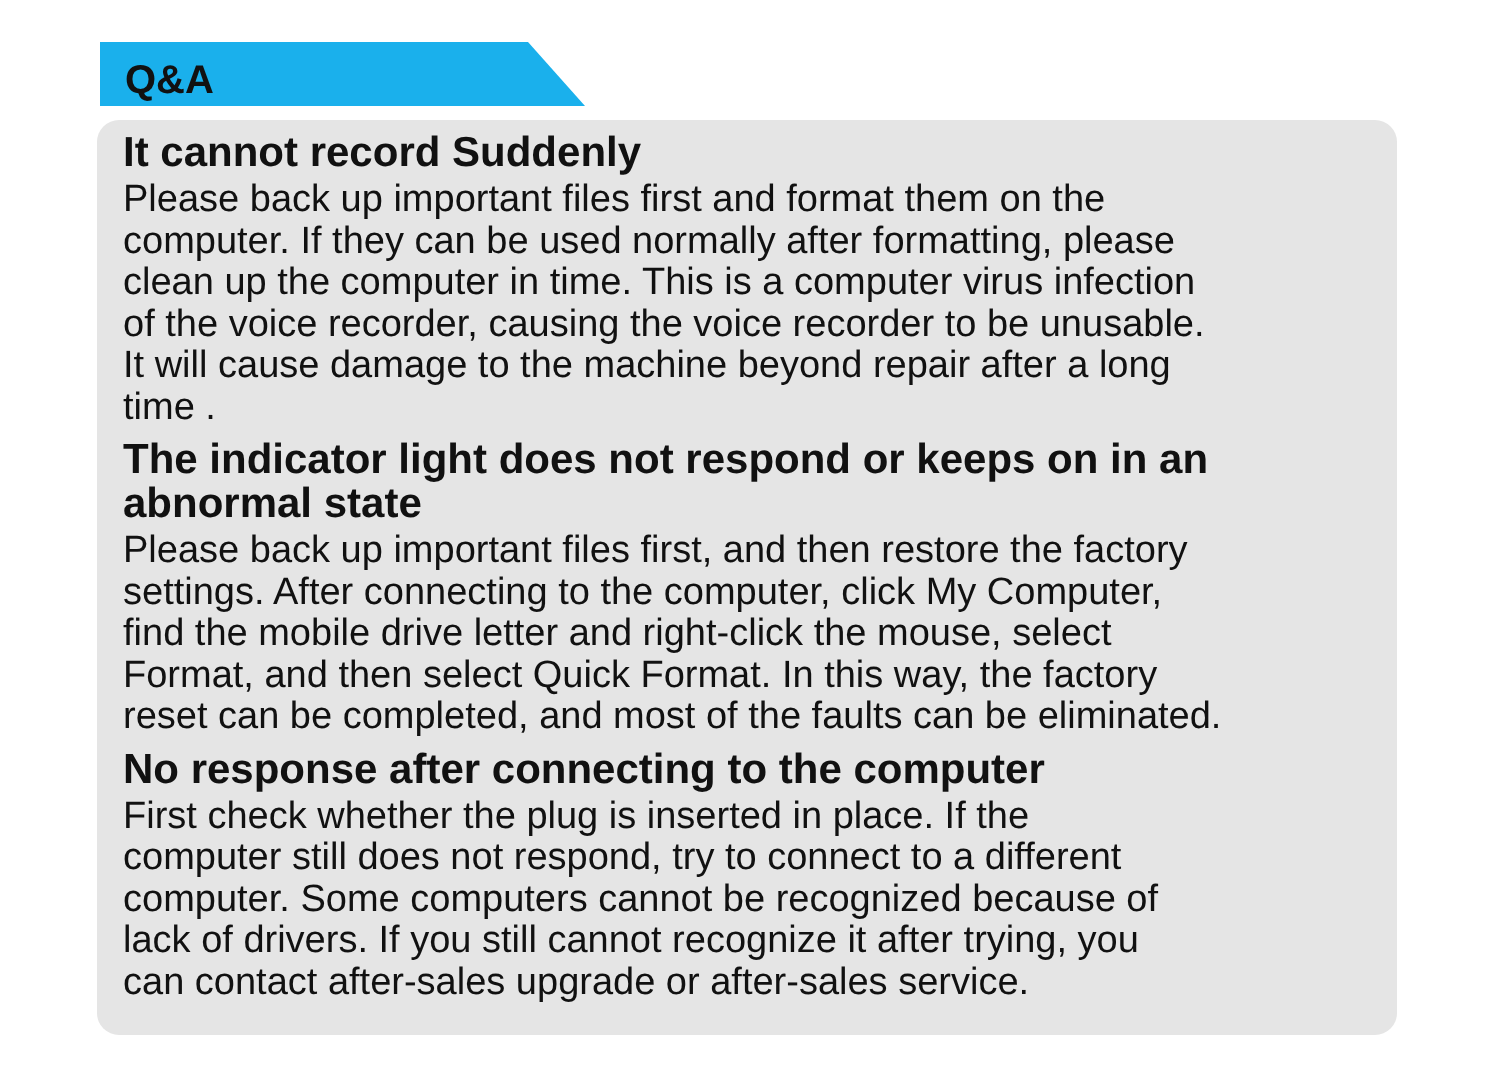Q&A
It cannot record Suddenly
Please back up important files first and format them on the
computer. If they can be used normally after formatting, please
clean up the computer in time. This is a computer virus infection
of the voice recorder, causing the voice recorder to be unusable.
It will cause damage to the machine beyond repair after a long
time .
The indicator light does not respond or keeps on in an
abnormal state
Please back up important files first, and then restore the factory
settings. After connecting to the computer, click My Computer,
find the mobile drive letter and right-click the mouse, select
Format, and then select Quick Format. In this way, the factory
reset can be completed, and most of the faults can be eliminated.
No response after connecting to the computer
First check whether the plug is inserted in place. If the
computer still does not respond, try to connect to a different
computer. Some computers cannot be recognized because of
lack of drivers. If you still cannot recognize it after trying, you
can contact after-sales upgrade or after-sales service.